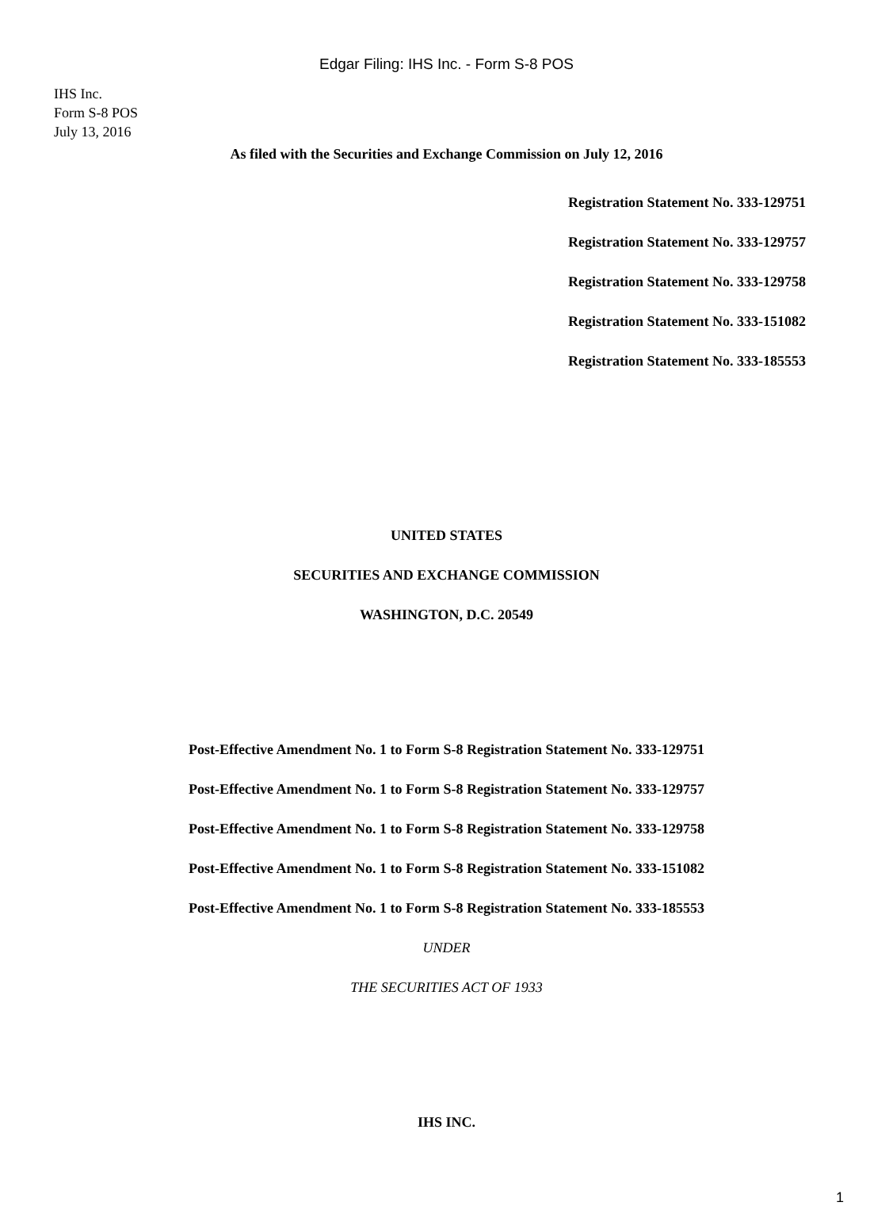Edgar Filing: IHS Inc. - Form S-8 POS
IHS Inc.
Form S-8 POS
July 13, 2016
As filed with the Securities and Exchange Commission on July 12, 2016
Registration Statement No. 333-129751
Registration Statement No. 333-129757
Registration Statement No. 333-129758
Registration Statement No. 333-151082
Registration Statement No. 333-185553
UNITED STATES
SECURITIES AND EXCHANGE COMMISSION
WASHINGTON, D.C. 20549
Post-Effective Amendment No. 1 to Form S-8 Registration Statement No. 333-129751
Post-Effective Amendment No. 1 to Form S-8 Registration Statement No. 333-129757
Post-Effective Amendment No. 1 to Form S-8 Registration Statement No. 333-129758
Post-Effective Amendment No. 1 to Form S-8 Registration Statement No. 333-151082
Post-Effective Amendment No. 1 to Form S-8 Registration Statement No. 333-185553
UNDER
THE SECURITIES ACT OF 1933
IHS INC.
1